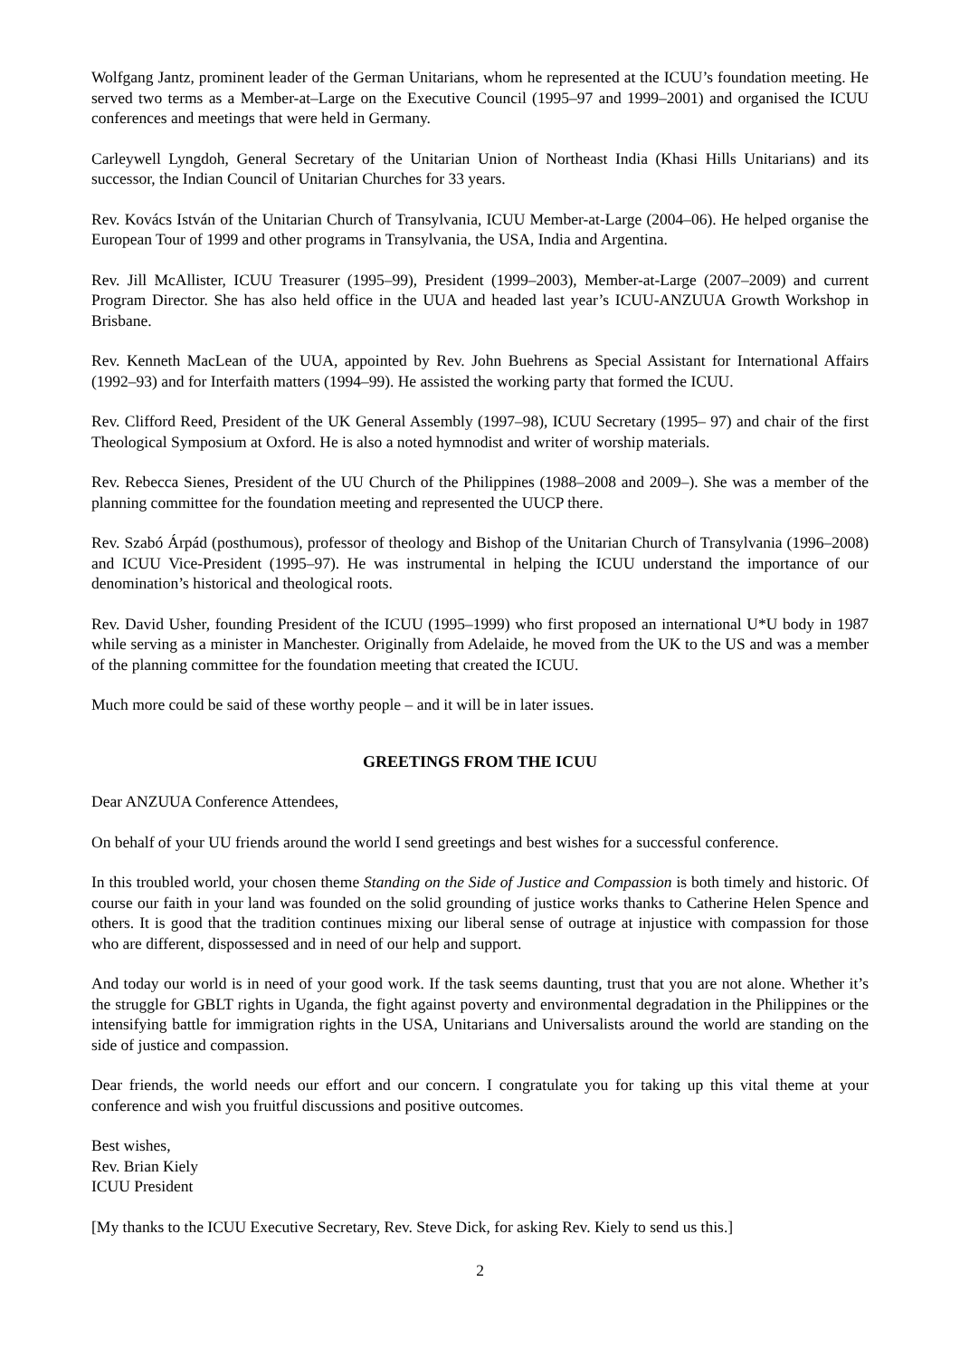Wolfgang Jantz, prominent leader of the German Unitarians, whom he represented at the ICUU’s foundation meeting. He served two terms as a Member-at–Large on the Executive Council (1995–97 and 1999–2001) and organised the ICUU conferences and meetings that were held in Germany.
Carleywell Lyngdoh, General Secretary of the Unitarian Union of Northeast India (Khasi Hills Unitarians) and its successor, the Indian Council of Unitarian Churches for 33 years.
Rev. Kovács István of the Unitarian Church of Transylvania, ICUU Member-at-Large (2004–06). He helped organise the European Tour of 1999 and other programs in Transylvania, the USA, India and Argentina.
Rev. Jill McAllister, ICUU Treasurer (1995–99), President (1999–2003), Member-at-Large (2007–2009) and current Program Director. She has also held office in the UUA and headed last year’s ICUU-ANZUUA Growth Workshop in Brisbane.
Rev. Kenneth MacLean of the UUA, appointed by Rev. John Buehrens as Special Assistant for International Affairs (1992–93) and for Interfaith matters (1994–99). He assisted the working party that formed the ICUU.
Rev. Clifford Reed, President of the UK General Assembly (1997–98), ICUU Secretary (1995– 97) and chair of the first Theological Symposium at Oxford. He is also a noted hymnodist and writer of worship materials.
Rev. Rebecca Sienes, President of the UU Church of the Philippines (1988–2008 and 2009–). She was a member of the planning committee for the foundation meeting and represented the UUCP there.
Rev. Szabó Árpád (posthumous), professor of theology and Bishop of the Unitarian Church of Transylvania (1996–2008) and ICUU Vice-President (1995–97). He was instrumental in helping the ICUU understand the importance of our denomination’s historical and theological roots.
Rev. David Usher, founding President of the ICUU (1995–1999) who first proposed an international U*U body in 1987 while serving as a minister in Manchester. Originally from Adelaide, he moved from the UK to the US and was a member of the planning committee for the foundation meeting that created the ICUU.
Much more could be said of these worthy people – and it will be in later issues.
GREETINGS FROM THE ICUU
Dear ANZUUA Conference Attendees,
On behalf of your UU friends around the world I send greetings and best wishes for a successful conference.
In this troubled world, your chosen theme Standing on the Side of Justice and Compassion is both timely and historic. Of course our faith in your land was founded on the solid grounding of justice works thanks to Catherine Helen Spence and others. It is good that the tradition continues mixing our liberal sense of outrage at injustice with compassion for those who are different, dispossessed and in need of our help and support.
And today our world is in need of your good work. If the task seems daunting, trust that you are not alone. Whether it’s the struggle for GBLT rights in Uganda, the fight against poverty and environmental degradation in the Philippines or the intensifying battle for immigration rights in the USA, Unitarians and Universalists around the world are standing on the side of justice and compassion.
Dear friends, the world needs our effort and our concern. I congratulate you for taking up this vital theme at your conference and wish you fruitful discussions and positive outcomes.
Best wishes,
Rev. Brian Kiely
ICUU President
[My thanks to the ICUU Executive Secretary, Rev. Steve Dick, for asking Rev. Kiely to send us this.]
2